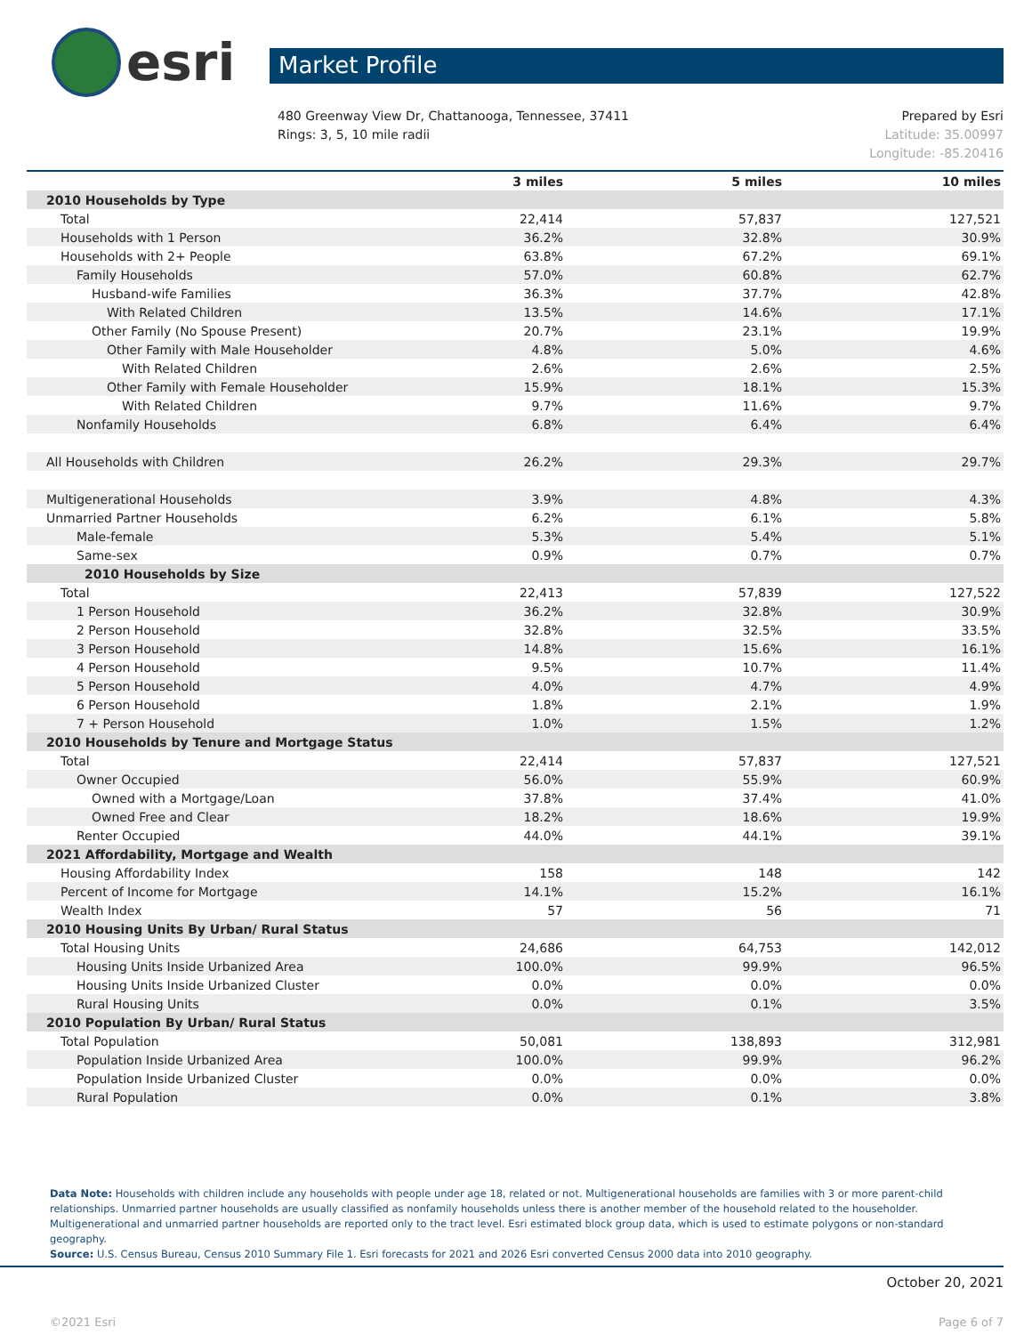esri
Market Profile
480 Greenway View Dr, Chattanooga, Tennessee, 37411
Rings: 3, 5, 10 mile radii
Prepared by Esri
Latitude: 35.00997
Longitude: -85.20416
| | 3 miles | 5 miles | 10 miles |
| --- | --- | --- | --- |
| 2010 Households by Type | | | |
| Total | 22,414 | 57,837 | 127,521 |
| Households with 1 Person | 36.2% | 32.8% | 30.9% |
| Households with 2+ People | 63.8% | 67.2% | 69.1% |
| Family Households | 57.0% | 60.8% | 62.7% |
| Husband-wife Families | 36.3% | 37.7% | 42.8% |
| With Related Children | 13.5% | 14.6% | 17.1% |
| Other Family (No Spouse Present) | 20.7% | 23.1% | 19.9% |
| Other Family with Male Householder | 4.8% | 5.0% | 4.6% |
| With Related Children | 2.6% | 2.6% | 2.5% |
| Other Family with Female Householder | 15.9% | 18.1% | 15.3% |
| With Related Children | 9.7% | 11.6% | 9.7% |
| Nonfamily Households | 6.8% | 6.4% | 6.4% |
| All Households with Children | 26.2% | 29.3% | 29.7% |
| Multigenerational Households | 3.9% | 4.8% | 4.3% |
| Unmarried Partner Households | 6.2% | 6.1% | 5.8% |
| Male-female | 5.3% | 5.4% | 5.1% |
| Same-sex | 0.9% | 0.7% | 0.7% |
| 2010 Households by Size | | | |
| Total | 22,413 | 57,839 | 127,522 |
| 1 Person Household | 36.2% | 32.8% | 30.9% |
| 2 Person Household | 32.8% | 32.5% | 33.5% |
| 3 Person Household | 14.8% | 15.6% | 16.1% |
| 4 Person Household | 9.5% | 10.7% | 11.4% |
| 5 Person Household | 4.0% | 4.7% | 4.9% |
| 6 Person Household | 1.8% | 2.1% | 1.9% |
| 7 + Person Household | 1.0% | 1.5% | 1.2% |
| 2010 Households by Tenure and Mortgage Status | | | |
| Total | 22,414 | 57,837 | 127,521 |
| Owner Occupied | 56.0% | 55.9% | 60.9% |
| Owned with a Mortgage/Loan | 37.8% | 37.4% | 41.0% |
| Owned Free and Clear | 18.2% | 18.6% | 19.9% |
| Renter Occupied | 44.0% | 44.1% | 39.1% |
| 2021 Affordability, Mortgage and Wealth | | | |
| Housing Affordability Index | 158 | 148 | 142 |
| Percent of Income for Mortgage | 14.1% | 15.2% | 16.1% |
| Wealth Index | 57 | 56 | 71 |
| 2010 Housing Units By Urban/ Rural Status | | | |
| Total Housing Units | 24,686 | 64,753 | 142,012 |
| Housing Units Inside Urbanized Area | 100.0% | 99.9% | 96.5% |
| Housing Units Inside Urbanized Cluster | 0.0% | 0.0% | 0.0% |
| Rural Housing Units | 0.0% | 0.1% | 3.5% |
| 2010 Population By Urban/ Rural Status | | | |
| Total Population | 50,081 | 138,893 | 312,981 |
| Population Inside Urbanized Area | 100.0% | 99.9% | 96.2% |
| Population Inside Urbanized Cluster | 0.0% | 0.0% | 0.0% |
| Rural Population | 0.0% | 0.1% | 3.8% |
Data Note: Households with children include any households with people under age 18, related or not. Multigenerational households are families with 3 or more parent-child relationships. Unmarried partner households are usually classified as nonfamily households unless there is another member of the household related to the householder. Multigenerational and unmarried partner households are reported only to the tract level. Esri estimated block group data, which is used to estimate polygons or non-standard geography.
Source: U.S. Census Bureau, Census 2010 Summary File 1. Esri forecasts for 2021 and 2026 Esri converted Census 2000 data into 2010 geography.
October 20, 2021
©2021 Esri Page 6 of 7